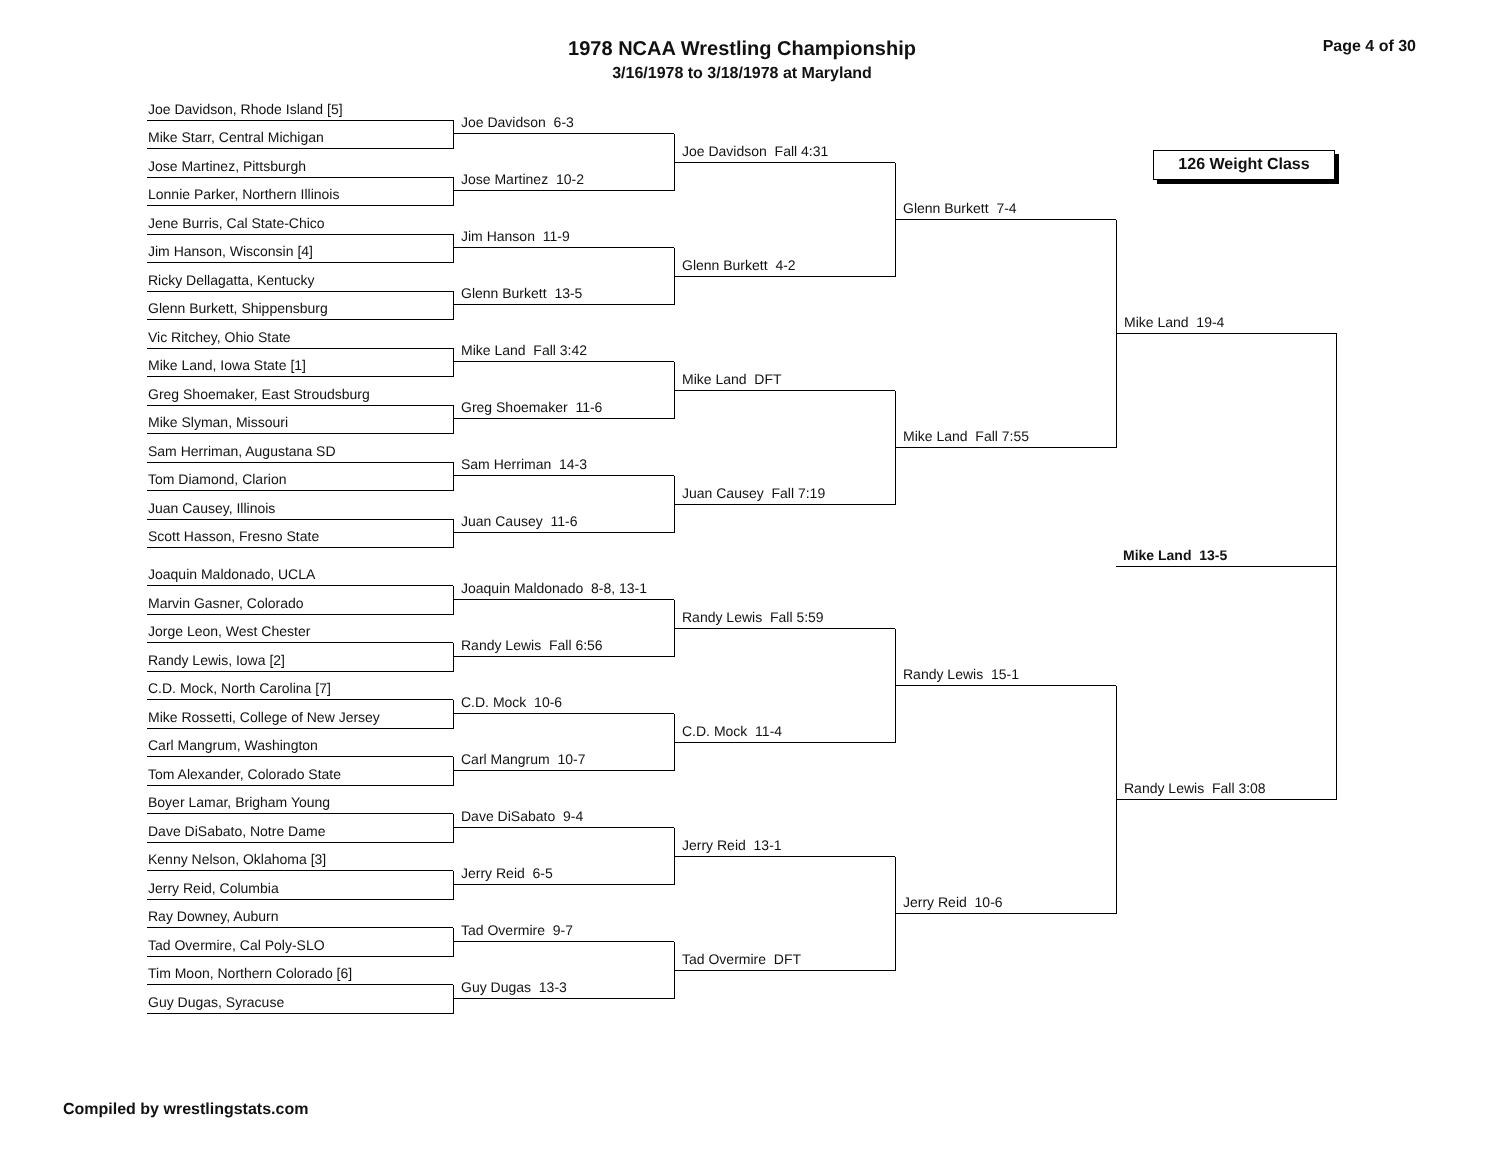1978 NCAA Wrestling Championship
3/16/1978 to 3/18/1978 at Maryland
Page 4 of 30
Joe Davidson, Rhode Island [5]
Mike Starr, Central Michigan
Jose Martinez, Pittsburgh
Lonnie Parker, Northern Illinois
Jene Burris, Cal State-Chico
Jim Hanson, Wisconsin [4]
Ricky Dellagatta, Kentucky
Glenn Burkett, Shippensburg
Vic Ritchey, Ohio State
Mike Land, Iowa State [1]
Greg Shoemaker, East Stroudsburg
Mike Slyman, Missouri
Sam Herriman, Augustana SD
Tom Diamond, Clarion
Juan Causey, Illinois
Scott Hasson, Fresno State
Joaquin Maldonado, UCLA
Marvin Gasner, Colorado
Jorge Leon, West Chester
Randy Lewis, Iowa [2]
C.D. Mock, North Carolina [7]
Mike Rossetti, College of New Jersey
Carl Mangrum, Washington
Tom Alexander, Colorado State
Boyer Lamar, Brigham Young
Dave DiSabato, Notre Dame
Kenny Nelson, Oklahoma [3]
Jerry Reid, Columbia
Ray Downey, Auburn
Tad Overmire, Cal Poly-SLO
Tim Moon, Northern Colorado [6]
Guy Dugas, Syracuse
Joe Davidson 6-3
Jose Martinez 10-2
Jim Hanson 11-9
Glenn Burkett 13-5
Mike Land Fall 3:42
Greg Shoemaker 11-6
Sam Herriman 14-3
Juan Causey 11-6
Joaquin Maldonado 8-8, 13-1
Randy Lewis Fall 6:56
C.D. Mock 10-6
Carl Mangrum 10-7
Dave DiSabato 9-4
Jerry Reid 6-5
Tad Overmire 9-7
Guy Dugas 13-3
Joe Davidson Fall 4:31
Glenn Burkett 4-2
Mike Land DFT
Juan Causey Fall 7:19
Randy Lewis Fall 5:59
C.D. Mock 11-4
Jerry Reid 13-1
Tad Overmire DFT
Glenn Burkett 7-4
Mike Land Fall 7:55
Randy Lewis 15-1
Jerry Reid 10-6
126 Weight Class
Mike Land 19-4
Mike Land 13-5
Randy Lewis Fall 3:08
Compiled by wrestlingstats.com